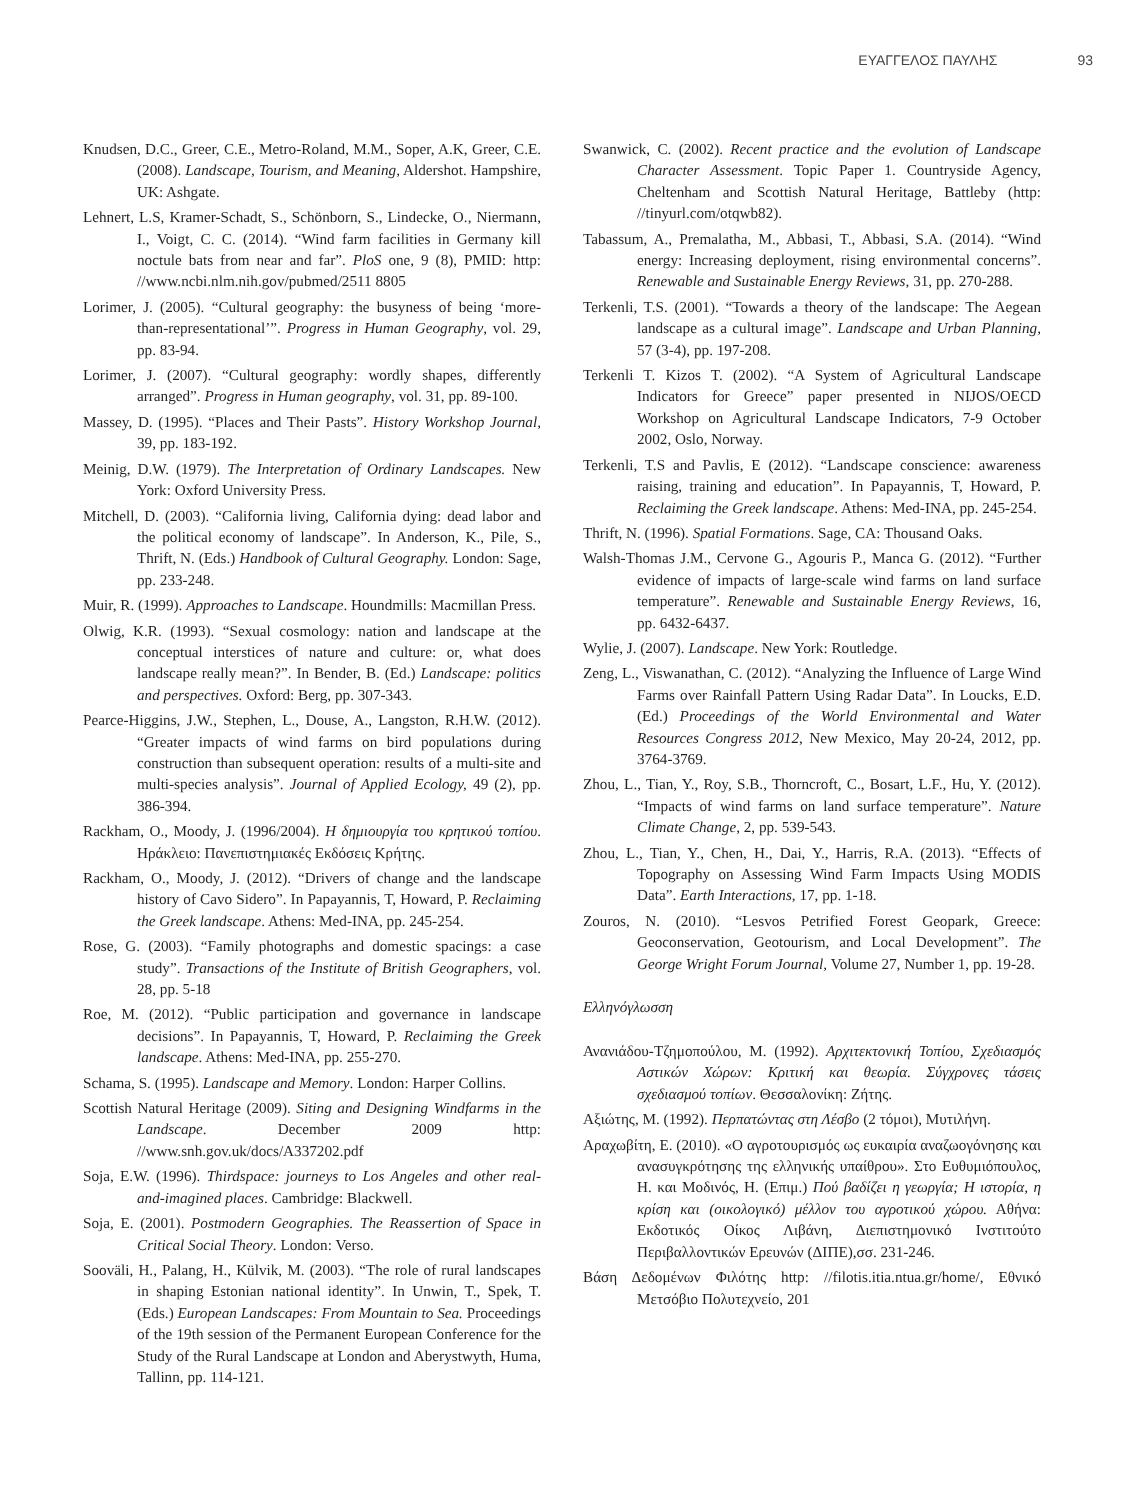ΕΥΑΓΓΕΛΟΣ ΠΑΥΛΗΣ 93
Knudsen, D.C., Greer, C.E., Metro-Roland, M.M., Soper, A.K, Greer, C.E. (2008). Landscape, Tourism, and Meaning, Aldershot. Hampshire, UK: Ashgate.
Lehnert, L.S, Kramer-Schadt, S., Schönborn, S., Lindecke, O., Niermann, I., Voigt, C. C. (2014). “Wind farm facilities in Germany kill noctule bats from near and far”. PloS one, 9 (8), PMID: http: //www.ncbi.nlm.nih.gov/pubmed/2511 8805
Lorimer, J. (2005). “Cultural geography: the busyness of being ‘more-than-representational’”. Progress in Human Geography, vol. 29, pp. 83-94.
Lorimer, J. (2007). “Cultural geography: wordly shapes, differently arranged”. Progress in Human geography, vol. 31, pp. 89-100.
Massey, D. (1995). “Places and Their Pasts”. History Workshop Journal, 39, pp. 183-192.
Meinig, D.W. (1979). The Interpretation of Ordinary Landscapes. New York: Oxford University Press.
Mitchell, D. (2003). “California living, California dying: dead labor and the political economy of landscape”. In Anderson, K., Pile, S., Thrift, N. (Eds.) Handbook of Cultural Geography. London: Sage, pp. 233-248.
Muir, R. (1999). Approaches to Landscape. Houndmills: Macmillan Press.
Olwig, K.R. (1993). “Sexual cosmology: nation and landscape at the conceptual interstices of nature and culture: or, what does landscape really mean?”. In Bender, B. (Ed.) Landscape: politics and perspectives. Oxford: Berg, pp. 307-343.
Pearce-Higgins, J.W., Stephen, L., Douse, A., Langston, R.H.W. (2012). “Greater impacts of wind farms on bird populations during construction than subsequent operation: results of a multi-site and multi-species analysis”. Journal of Applied Ecology, 49 (2), pp. 386-394.
Rackham, O., Moody, J. (1996/2004). Η δημιουργία του κρητικού τοπίου. Ηράκλειο: Πανεπιστημιακές Εκδόσεις Κρήτης.
Rackham, O., Moody, J. (2012). “Drivers of change and the landscape history of Cavo Sidero”. In Papayannis, T, Howard, P. Reclaiming the Greek landscape. Athens: Med-INA, pp. 245-254.
Rose, G. (2003). “Family photographs and domestic spacings: a case study”. Transactions of the Institute of British Geographers, vol. 28, pp. 5-18
Roe, M. (2012). “Public participation and governance in landscape decisions”. In Papayannis, T, Howard, P. Reclaiming the Greek landscape. Athens: Med-INA, pp. 255-270.
Schama, S. (1995). Landscape and Memory. London: Harper Collins.
Scottish Natural Heritage (2009). Siting and Designing Windfarms in the Landscape. December 2009 http: //www.snh.gov.uk/docs/A337202.pdf
Soja, E.W. (1996). Thirdspace: journeys to Los Angeles and other real-and-imagined places. Cambridge: Blackwell.
Soja, E. (2001). Postmodern Geographies. The Reassertion of Space in Critical Social Theory. London: Verso.
Sooväli, H., Palang, H., Külvik, M. (2003). “The role of rural landscapes in shaping Estonian national identity”. In Unwin, T., Spek, T. (Eds.) European Landscapes: From Mountain to Sea. Proceedings of the 19th session of the Permanent European Conference for the Study of the Rural Landscape at London and Aberystwyth, Huma, Tallinn, pp. 114-121.
Swanwick, C. (2002). Recent practice and the evolution of Landscape Character Assessment. Topic Paper 1. Countryside Agency, Cheltenham and Scottish Natural Heritage, Battleby (http: //tinyurl.com/otqwb82).
Tabassum, A., Premalatha, M., Abbasi, T., Abbasi, S.A. (2014). “Wind energy: Increasing deployment, rising environmental concerns”. Renewable and Sustainable Energy Reviews, 31, pp. 270-288.
Terkenli, T.S. (2001). “Towards a theory of the landscape: The Aegean landscape as a cultural image”. Landscape and Urban Planning, 57 (3-4), pp. 197-208.
Terkenli T. Kizos T. (2002). “A System of Agricultural Landscape Indicators for Greece” paper presented in NIJOS/OECD Workshop on Agricultural Landscape Indicators, 7-9 October 2002, Oslo, Norway.
Terkenli, T.S and Pavlis, E (2012). “Landscape conscience: awareness raising, training and education”. In Papayannis, T, Howard, P. Reclaiming the Greek landscape. Athens: Med-INA, pp. 245-254.
Thrift, N. (1996). Spatial Formations. Sage, CA: Thousand Oaks.
Walsh-Thomas J.M., Cervone G., Agouris P., Manca G. (2012). “Further evidence of impacts of large-scale wind farms on land surface temperature”. Renewable and Sustainable Energy Reviews, 16, pp. 6432-6437.
Wylie, J. (2007). Landscape. New York: Routledge.
Zeng, L., Viswanathan, C. (2012). “Analyzing the Influence of Large Wind Farms over Rainfall Pattern Using Radar Data”. In Loucks, E.D. (Ed.) Proceedings of the World Environmental and Water Resources Congress 2012, New Mexico, May 20-24, 2012, pp. 3764-3769.
Zhou, L., Tian, Y., Roy, S.B., Thorncroft, C., Bosart, L.F., Hu, Y. (2012). “Impacts of wind farms on land surface temperature”. Nature Climate Change, 2, pp. 539-543.
Zhou, L., Tian, Y., Chen, H., Dai, Y., Harris, R.A. (2013). “Effects of Topography on Assessing Wind Farm Impacts Using MODIS Data”. Earth Interactions, 17, pp. 1-18.
Zouros, N. (2010). “Lesvos Petrified Forest Geopark, Greece: Geoconservation, Geotourism, and Local Development”. The George Wright Forum Journal, Volume 27, Number 1, pp. 19-28.
Ελληνόγλωσση
Ανανιάδου-Τζημοπούλου, Μ. (1992). Αρχιτεκτονική Τοπίου, Σχεδιασμός Αστικών Χώρων: Κριτική και θεωρία. Σύγχρονες τάσεις σχεδιασμού τοπίων. Θεσσαλονίκη: Ζήτης.
Αξιώτης, Μ. (1992). Περπατώντας στη Λέσβο (2 τόμοι), Μυτιλήνη.
Αραχωβίτη, Ε. (2010). «Ο αγροτουρισμός ως ευκαιρία αναζωογόνησης και ανασυγκρότησης της ελληνικής υπαίθρου». Στο Ευθυμιόπουλος, Η. και Μοδινός, Η. (Επιμ.) Πού βαδίζει η γεωργία; Η ιστορία, η κρίση και (οικολογικό) μέλλον του αγροτικού χώρου. Αθήνα: Εκδοτικός Οίκος Λιβάνη, Διεπιστημονικό Ινστιτούτο Περιβαλλοντικών Ερευνών (ΔΙΠΕ),σσ. 231-246.
Βάση Δεδομένων Φιλότης http: //filotis.itia.ntua.gr/home/, Εθνικό Μετσόβιο Πολυτεχνείο, 201